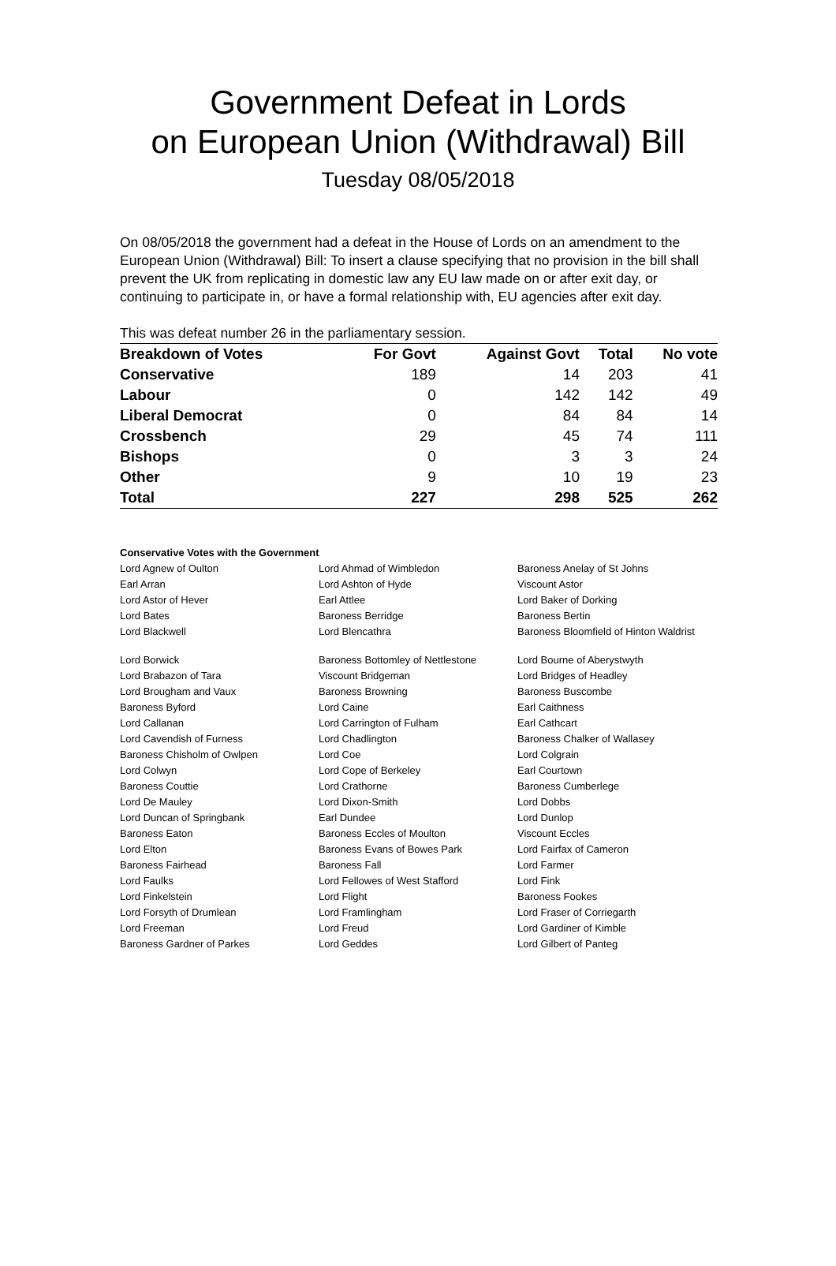Government Defeat in Lords
on European Union (Withdrawal) Bill
Tuesday 08/05/2018
On 08/05/2018 the government had a defeat in the House of Lords on an amendment to the European Union (Withdrawal) Bill: To insert a clause specifying that no provision in the bill shall prevent the UK from replicating in domestic law any EU law made on or after exit day, or continuing to participate in, or have a formal relationship with, EU agencies after exit day.
This was defeat number 26 in the parliamentary session.
| Breakdown of Votes | For Govt | Against Govt | Total | No vote |
| --- | --- | --- | --- | --- |
| Conservative | 189 | 14 | 203 | 41 |
| Labour | 0 | 142 | 142 | 49 |
| Liberal Democrat | 0 | 84 | 84 | 14 |
| Crossbench | 29 | 45 | 74 | 111 |
| Bishops | 0 | 3 | 3 | 24 |
| Other | 9 | 10 | 19 | 23 |
| Total | 227 | 298 | 525 | 262 |
Conservative Votes with the Government
| Lord Agnew of Oulton | Lord Ahmad of Wimbledon | Baroness Anelay of St Johns |
| Earl Arran | Lord Ashton of Hyde | Viscount Astor |
| Lord Astor of Hever | Earl Attlee | Lord Baker of Dorking |
| Lord Bates | Baroness Berridge | Baroness Bertin |
| Lord Blackwell | Lord Blencathra | Baroness Bloomfield of Hinton Waldrist |
| Lord Borwick | Baroness Bottomley of Nettlestone | Lord Bourne of Aberystwyth |
| Lord Brabazon of Tara | Viscount Bridgeman | Lord Bridges of Headley |
| Lord Brougham and Vaux | Baroness Browning | Baroness Buscombe |
| Baroness Byford | Lord Caine | Earl Caithness |
| Lord Callanan | Lord Carrington of Fulham | Earl Cathcart |
| Lord Cavendish of Furness | Lord Chadlington | Baroness Chalker of Wallasey |
| Baroness Chisholm of Owlpen | Lord Coe | Lord Colgrain |
| Lord Colwyn | Lord Cope of Berkeley | Earl Courtown |
| Baroness Couttie | Lord Crathorne | Baroness Cumberlege |
| Lord De Mauley | Lord Dixon-Smith | Lord Dobbs |
| Lord Duncan of Springbank | Earl Dundee | Lord Dunlop |
| Baroness Eaton | Baroness Eccles of Moulton | Viscount Eccles |
| Lord Elton | Baroness Evans of Bowes Park | Lord Fairfax of Cameron |
| Baroness Fairhead | Baroness Fall | Lord Farmer |
| Lord Faulks | Lord Fellowes of West Stafford | Lord Fink |
| Lord Finkelstein | Lord Flight | Baroness Fookes |
| Lord Forsyth of Drumlean | Lord Framlingham | Lord Fraser of Corriegarth |
| Lord Freeman | Lord Freud | Lord Gardiner of Kimble |
| Baroness Gardner of Parkes | Lord Geddes | Lord Gilbert of Panteg |